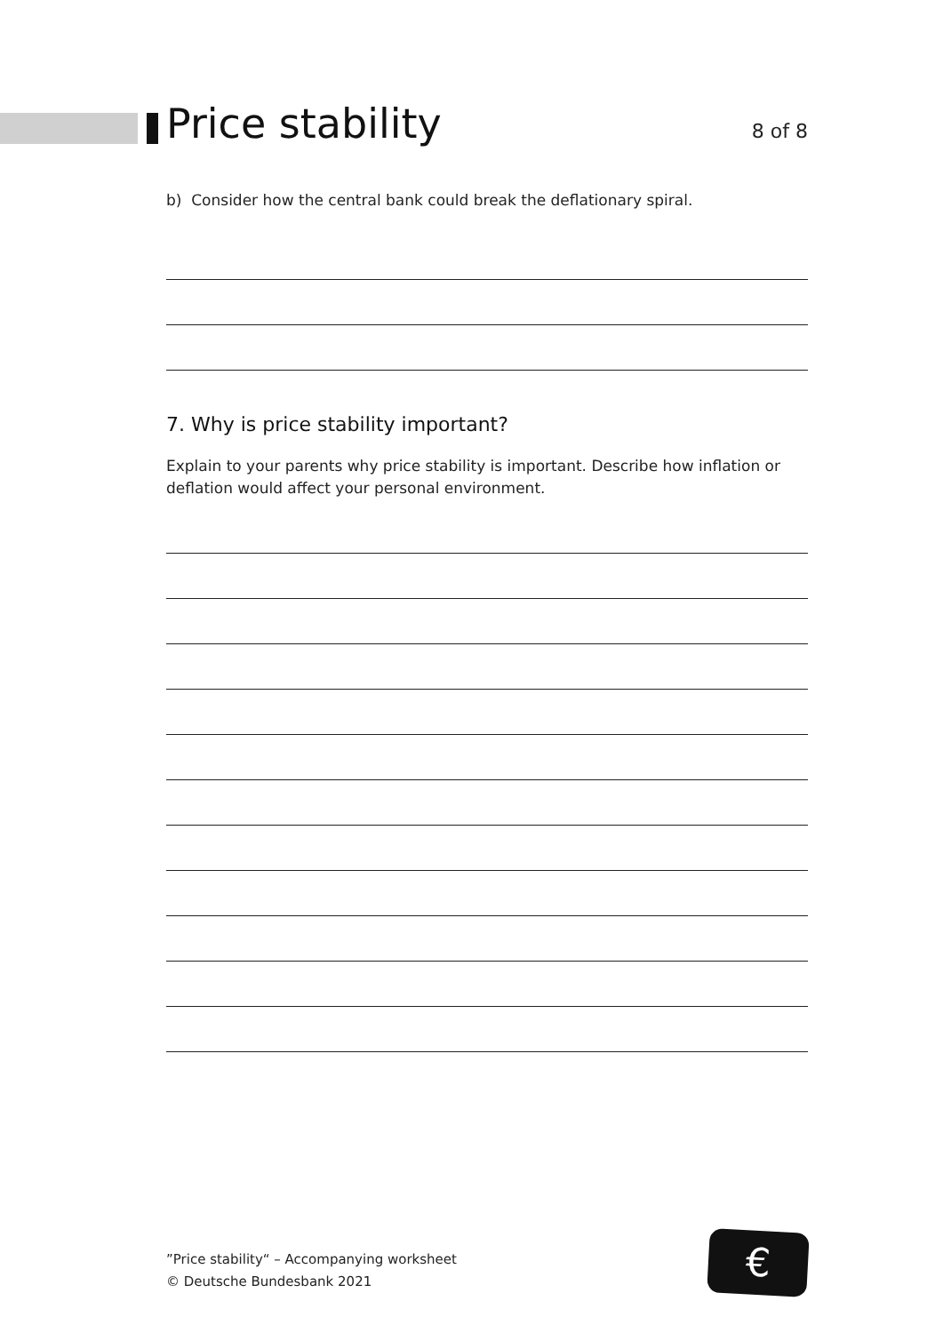Price stability
8 of 8
b) Consider how the central bank could break the deflationary spiral.
7. Why is price stability important?
Explain to your parents why price stability is important. Describe how inflation or deflation would affect your personal environment.
”Price stability“ – Accompanying worksheet
© Deutsche Bundesbank 2021
€